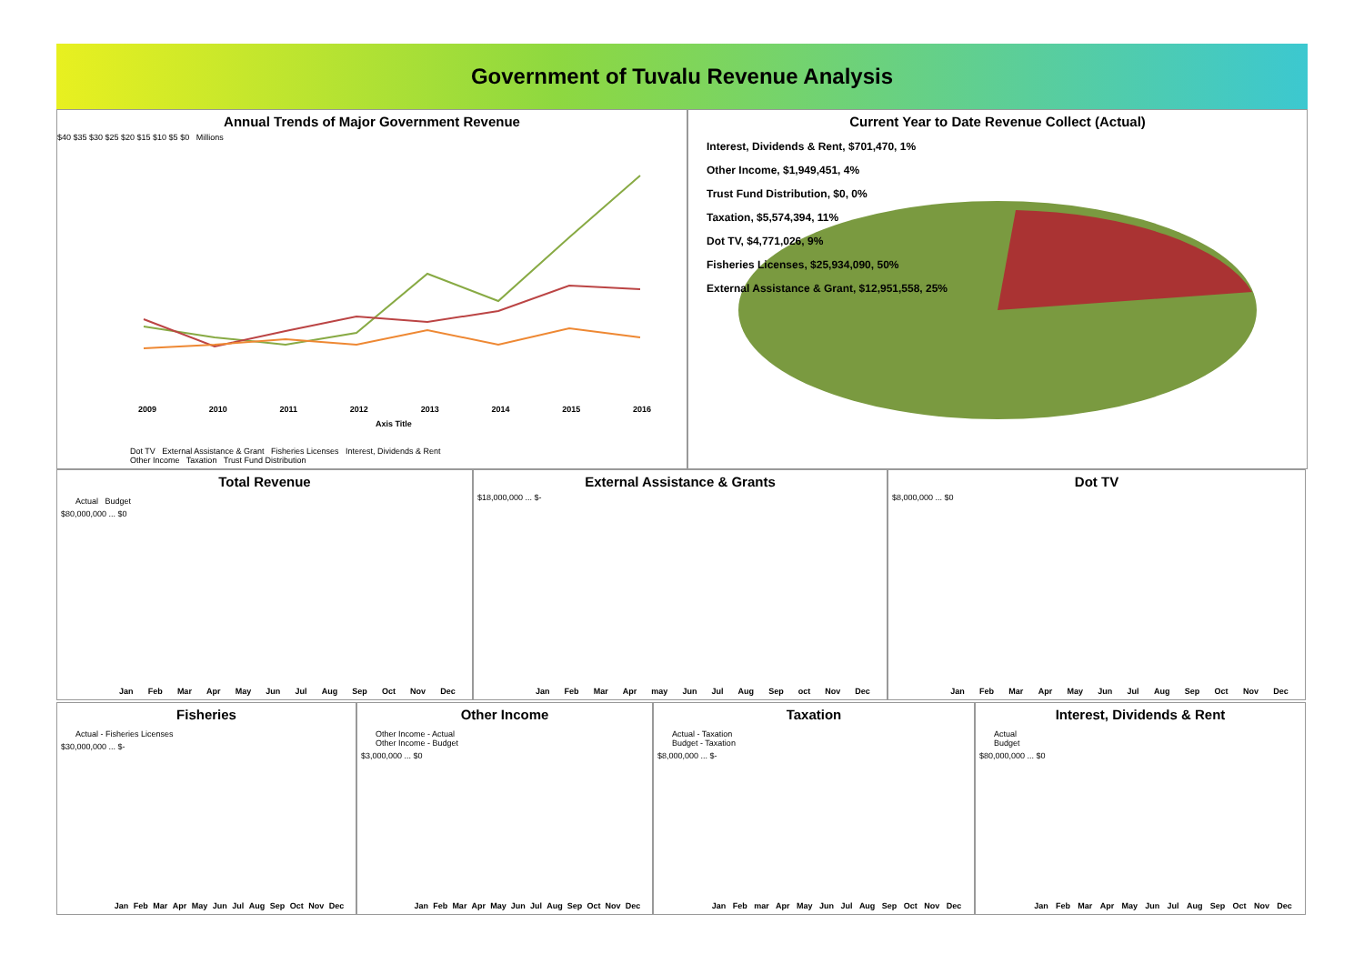Government of Tuvalu Revenue Analysis
Annual Trends of Major Government Revenue
$40 $35 $30 $25 $20 $15 $10 $5 $0 Millions
2009 2010 2011 2012 2013 2014 2015 2016
Axis Title
Dot TV External Assistance & Grant Fisheries Licenses Interest, Dividends & Rent
Other Income Taxation Trust Fund Distribution
Current Year to Date Revenue Collect (Actual)
Interest, Dividends & Rent, $701,470, 1%
Other Income, $1,949,451, 4%
Trust Fund Distribution, $0, 0%
Taxation, $5,574,394, 11%
Dot TV, $4,771,026, 9%
Fisheries Licenses, $25,934,090, 50%
External Assistance & Grant, $12,951,558, 25%
Total Revenue
Actual Budget
$80,000,000 ... $0
Jan Feb Mar Apr May Jun Jul Aug Sep Oct Nov Dec
External Assistance & Grants
$18,000,000 ... $-
Jan Feb Mar Apr may Jun Jul Aug Sep oct Nov Dec
Dot TV
$8,000,000 ... $0
Jan Feb Mar Apr May Jun Jul Aug Sep Oct Nov Dec
Fisheries
Actual - Fisheries Licenses
$30,000,000 ... $-
Jan Feb Mar Apr May Jun Jul Aug Sep Oct Nov Dec
Other Income
Other Income - Actual
Other Income - Budget
$3,000,000 ... $0
Jan Feb Mar Apr May Jun Jul Aug Sep Oct Nov Dec
Taxation
Actual - Taxation
Budget - Taxation
$8,000,000 ... $-
Jan Feb mar Apr May Jun Jul Aug Sep Oct Nov Dec
Interest, Dividends & Rent
Actual
Budget
$80,000,000 ... $0
Jan Feb Mar Apr May Jun Jul Aug Sep Oct Nov Dec